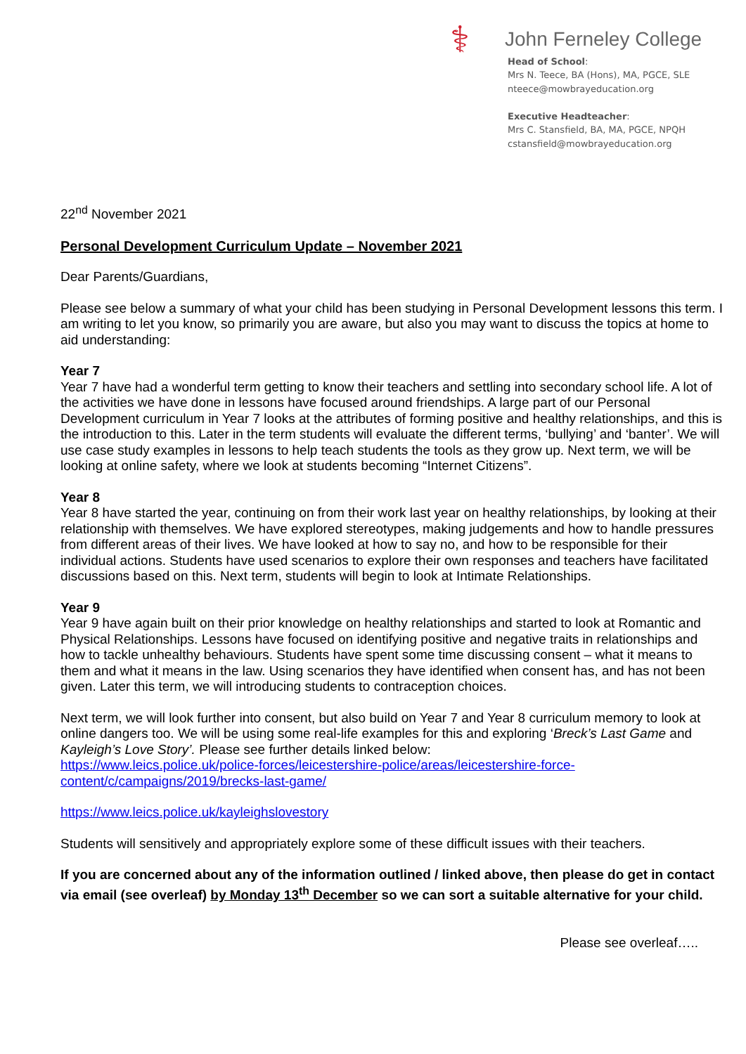⚕ John Ferneley College
Head of School:
Mrs N. Teece, BA (Hons), MA, PGCE, SLE
nteece@mowbrayeducation.org
Executive Headteacher:
Mrs C. Stansfield, BA, MA, PGCE, NPQH
cstansfield@mowbrayeducation.org
22<sup>nd</sup> November 2021
Personal Development Curriculum Update – November 2021
Dear Parents/Guardians,
Please see below a summary of what your child has been studying in Personal Development lessons this term. I am writing to let you know, so primarily you are aware, but also you may want to discuss the topics at home to aid understanding:
Year 7
Year 7 have had a wonderful term getting to know their teachers and settling into secondary school life. A lot of the activities we have done in lessons have focused around friendships. A large part of our Personal Development curriculum in Year 7 looks at the attributes of forming positive and healthy relationships, and this is the introduction to this. Later in the term students will evaluate the different terms, ‘bullying’ and ‘banter’. We will use case study examples in lessons to help teach students the tools as they grow up. Next term, we will be looking at online safety, where we look at students becoming “Internet Citizens”.
Year 8
Year 8 have started the year, continuing on from their work last year on healthy relationships, by looking at their relationship with themselves. We have explored stereotypes, making judgements and how to handle pressures from different areas of their lives. We have looked at how to say no, and how to be responsible for their individual actions. Students have used scenarios to explore their own responses and teachers have facilitated discussions based on this. Next term, students will begin to look at Intimate Relationships.
Year 9
Year 9 have again built on their prior knowledge on healthy relationships and started to look at Romantic and Physical Relationships. Lessons have focused on identifying positive and negative traits in relationships and how to tackle unhealthy behaviours. Students have spent some time discussing consent – what it means to them and what it means in the law. Using scenarios they have identified when consent has, and has not been given. Later this term, we will introducing students to contraception choices.
Next term, we will look further into consent, but also build on Year 7 and Year 8 curriculum memory to look at online dangers too. We will be using some real-life examples for this and exploring ‘Breck’s Last Game and Kayleigh’s Love Story’. Please see further details linked below:
https://www.leics.police.uk/police-forces/leicestershire-police/areas/leicestershire-force-
content/c/campaigns/2019/brecks-last-game/
https://www.leics.police.uk/kayleighslovestory
Students will sensitively and appropriately explore some of these difficult issues with their teachers.
If you are concerned about any of the information outlined / linked above, then please do get in contact via email (see overleaf) by Monday 13<sup>th</sup> December so we can sort a suitable alternative for your child.
Please see overleaf…..